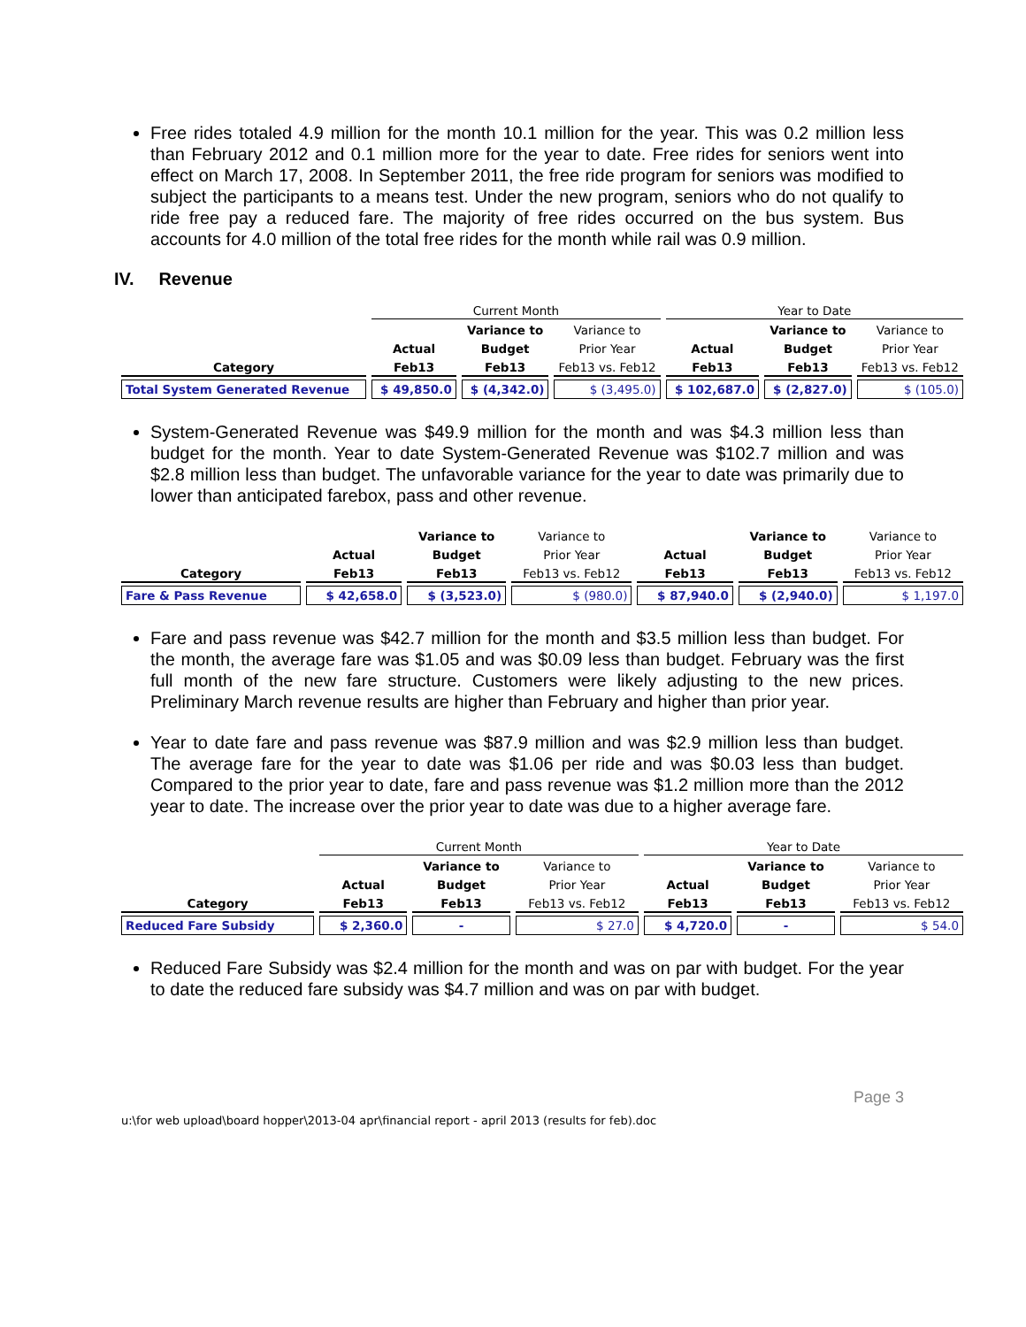Free rides totaled 4.9 million for the month 10.1 million for the year. This was 0.2 million less than February 2012 and 0.1 million more for the year to date. Free rides for seniors went into effect on March 17, 2008. In September 2011, the free ride program for seniors was modified to subject the participants to a means test. Under the new program, seniors who do not qualify to ride free pay a reduced fare. The majority of free rides occurred on the bus system. Bus accounts for 4.0 million of the total free rides for the month while rail was 0.9 million.
IV. Revenue
| | Current Month | | | Year to Date | | |
| --- | --- | --- | --- | --- | --- | --- |
| | | Variance to | Variance to | | Variance to | Variance to |
| | Actual | Budget | Prior Year | Actual | Budget | Prior Year |
| Category | Feb13 | Feb13 | Feb13 vs. Feb12 | Feb13 | Feb13 | Feb13 vs. Feb12 |
| Total System Generated Revenue | $ 49,850.0 | $ (4,342.0) | $ (3,495.0) | $ 102,687.0 | $ (2,827.0) | $ (105.0) |
System-Generated Revenue was $49.9 million for the month and was $4.3 million less than budget for the month. Year to date System-Generated Revenue was $102.7 million and was $2.8 million less than budget. The unfavorable variance for the year to date was primarily due to lower than anticipated farebox, pass and other revenue.
| | | Variance to | Variance to | | Variance to | Variance to |
| --- | --- | --- | --- | --- | --- | --- |
| | Actual | Budget | Prior Year | Actual | Budget | Prior Year |
| Category | Feb13 | Feb13 | Feb13 vs. Feb12 | Feb13 | Feb13 | Feb13 vs. Feb12 |
| Fare & Pass Revenue | $ 42,658.0 | $ (3,523.0) | $ (980.0) | $ 87,940.0 | $ (2,940.0) | $ 1,197.0 |
Fare and pass revenue was $42.7 million for the month and $3.5 million less than budget. For the month, the average fare was $1.05 and was $0.09 less than budget. February was the first full month of the new fare structure. Customers were likely adjusting to the new prices. Preliminary March revenue results are higher than February and higher than prior year.
Year to date fare and pass revenue was $87.9 million and was $2.9 million less than budget. The average fare for the year to date was $1.06 per ride and was $0.03 less than budget. Compared to the prior year to date, fare and pass revenue was $1.2 million more than the 2012 year to date. The increase over the prior year to date was due to a higher average fare.
| | Current Month | | | Year to Date | | |
| --- | --- | --- | --- | --- | --- | --- |
| | | Variance to | Variance to | | Variance to | Variance to |
| | Actual | Budget | Prior Year | Actual | Budget | Prior Year |
| Category | Feb13 | Feb13 | Feb13 vs. Feb12 | Feb13 | Feb13 | Feb13 vs. Feb12 |
| Reduced Fare Subsidy | $ 2,360.0 | - | $ 27.0 | $ 4,720.0 | - | $ 54.0 |
Reduced Fare Subsidy was $2.4 million for the month and was on par with budget. For the year to date the reduced fare subsidy was $4.7 million and was on par with budget.
Page 3
u:\for web upload\board hopper\2013-04 apr\financial report - april 2013 (results for feb).doc